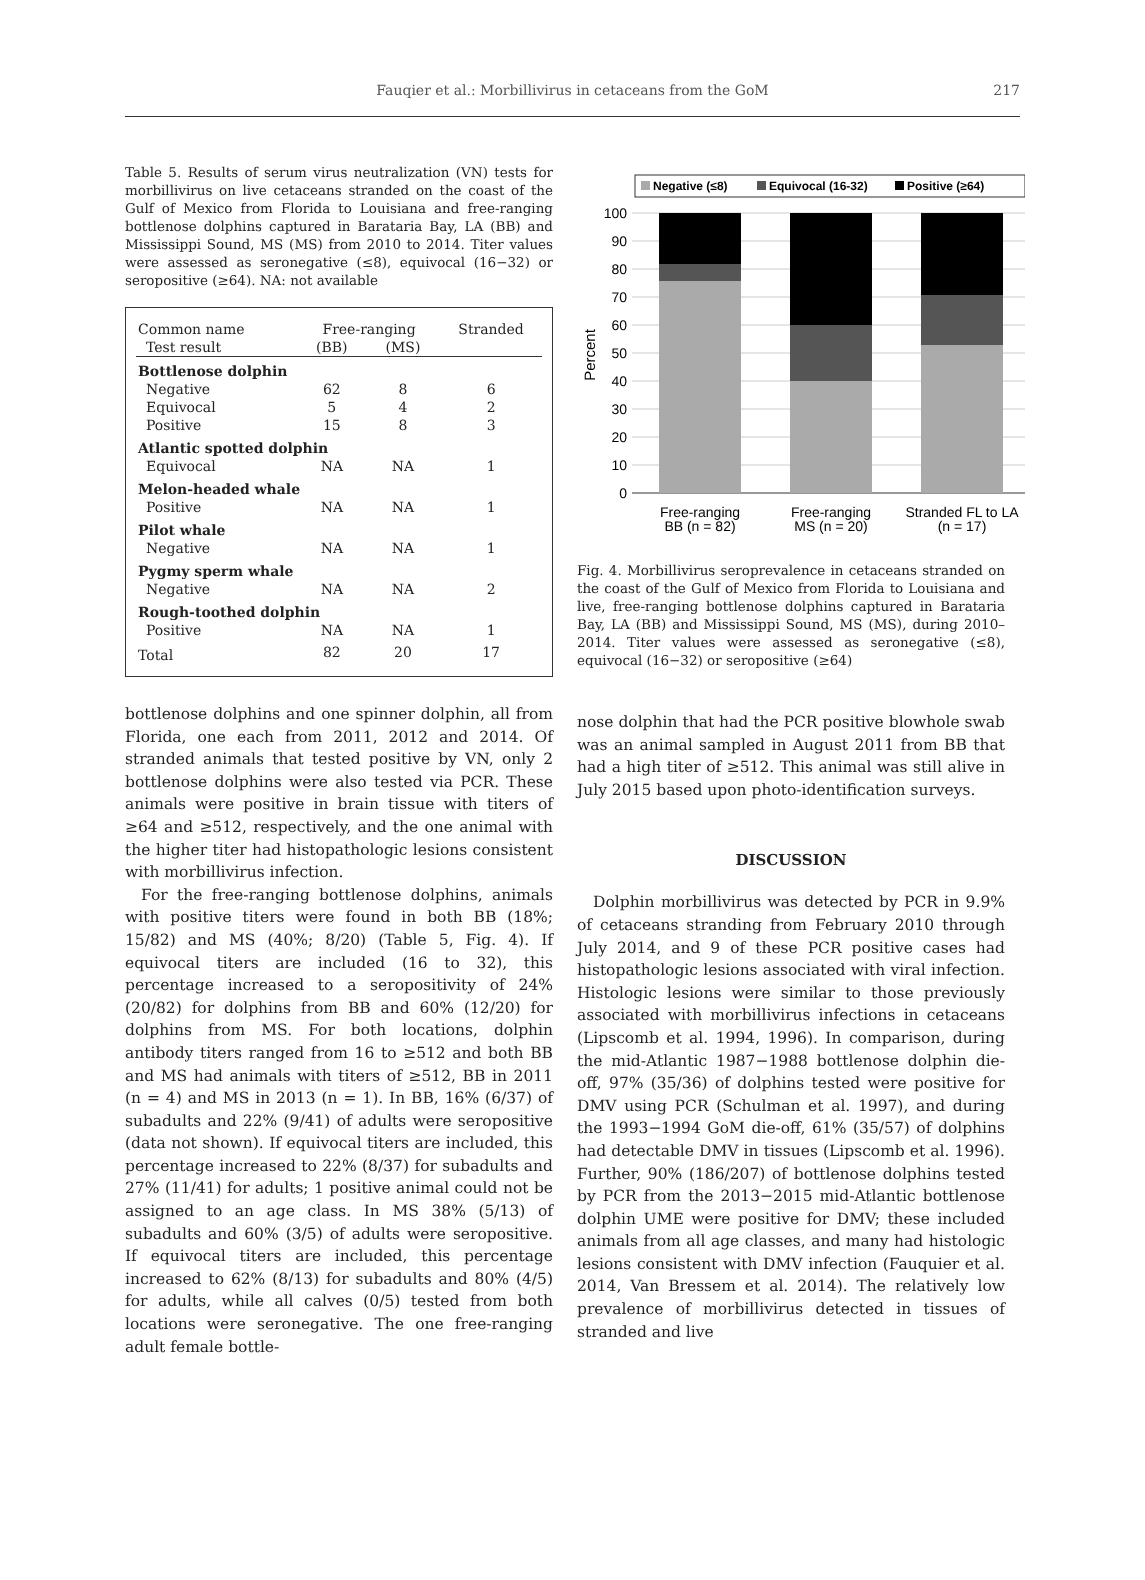Fauqier et al.: Morbillivirus in cetaceans from the GoM
217
Table 5. Results of serum virus neutralization (VN) tests for morbillivirus on live cetaceans stranded on the coast of the Gulf of Mexico from Florida to Louisiana and free-ranging bottlenose dolphins captured in Barataria Bay, LA (BB) and Mississippi Sound, MS (MS) from 2010 to 2014. Titer values were assessed as seronegative (≤8), equivocal (16−32) or seropositive (≥64). NA: not available
| Common name | Free-ranging | | Stranded |
| --- | --- | --- | --- |
| Test result | (BB) | (MS) | |
| Bottlenose dolphin | | | |
| Negative | 62 | 8 | 6 |
| Equivocal | 5 | 4 | 2 |
| Positive | 15 | 8 | 3 |
| Atlantic spotted dolphin | | | |
| Equivocal | NA | NA | 1 |
| Melon-headed whale | | | |
| Positive | NA | NA | 1 |
| Pilot whale | | | |
| Negative | NA | NA | 1 |
| Pygmy sperm whale | | | |
| Negative | NA | NA | 2 |
| Rough-toothed dolphin | | | |
| Positive | NA | NA | 1 |
| Total | 82 | 20 | 17 |
bottlenose dolphins and one spinner dolphin, all from Florida, one each from 2011, 2012 and 2014. Of stranded animals that tested positive by VN, only 2 bottlenose dolphins were also tested via PCR. These animals were positive in brain tissue with titers of ≥64 and ≥512, respectively, and the one animal with the higher titer had histopathologic lesions consistent with morbillivirus infection.
For the free-ranging bottlenose dolphins, animals with positive titers were found in both BB (18%; 15/82) and MS (40%; 8/20) (Table 5, Fig. 4). If equivocal titers are included (16 to 32), this percentage increased to a seropositivity of 24% (20/82) for dolphins from BB and 60% (12/20) for dolphins from MS. For both locations, dolphin antibody titers ranged from 16 to ≥512 and both BB and MS had animals with titers of ≥512, BB in 2011 (n = 4) and MS in 2013 (n = 1). In BB, 16% (6/37) of subadults and 22% (9/41) of adults were seropositive (data not shown). If equivocal titers are included, this percentage increased to 22% (8/37) for subadults and 27% (11/41) for adults; 1 positive animal could not be assigned to an age class. In MS 38% (5/13) of subadults and 60% (3/5) of adults were seropositive. If equivocal titers are included, this percentage increased to 62% (8/13) for subadults and 80% (4/5) for adults, while all calves (0/5) tested from both locations were seronegative. The one free-ranging adult female bottle-
Negative (≤8)
Equivocal (16-32)
Positive (≥64)
100
90
80
70
60
50
40
30
20
10
0
Percent
Free-ranging
BB (n = 82)
Free-ranging
MS (n = 20)
Stranded FL to LA
(n = 17)
Fig. 4. Morbillivirus seroprevalence in cetaceans stranded on the coast of the Gulf of Mexico from Florida to Louisiana and live, free-ranging bottlenose dolphins captured in Barataria Bay, LA (BB) and Mississippi Sound, MS (MS), during 2010–2014. Titer values were assessed as seronegative (≤8), equivocal (16−32) or seropositive (≥64)
nose dolphin that had the PCR positive blowhole swab was an animal sampled in August 2011 from BB that had a high titer of ≥512. This animal was still alive in July 2015 based upon photo-identification surveys.
DISCUSSION
Dolphin morbillivirus was detected by PCR in 9.9% of cetaceans stranding from February 2010 through July 2014, and 9 of these PCR positive cases had histopathologic lesions associated with viral infection. Histologic lesions were similar to those previously associated with morbillivirus infections in cetaceans (Lipscomb et al. 1994, 1996). In comparison, during the mid-Atlantic 1987−1988 bottlenose dolphin die-off, 97% (35/36) of dolphins tested were positive for DMV using PCR (Schulman et al. 1997), and during the 1993−1994 GoM die-off, 61% (35/57) of dolphins had detectable DMV in tissues (Lipscomb et al. 1996). Further, 90% (186/207) of bottlenose dolphins tested by PCR from the 2013−2015 mid-Atlantic bottlenose dolphin UME were positive for DMV; these included animals from all age classes, and many had histologic lesions consistent with DMV infection (Fauquier et al. 2014, Van Bressem et al. 2014). The relatively low prevalence of morbillivirus detected in tissues of stranded and live